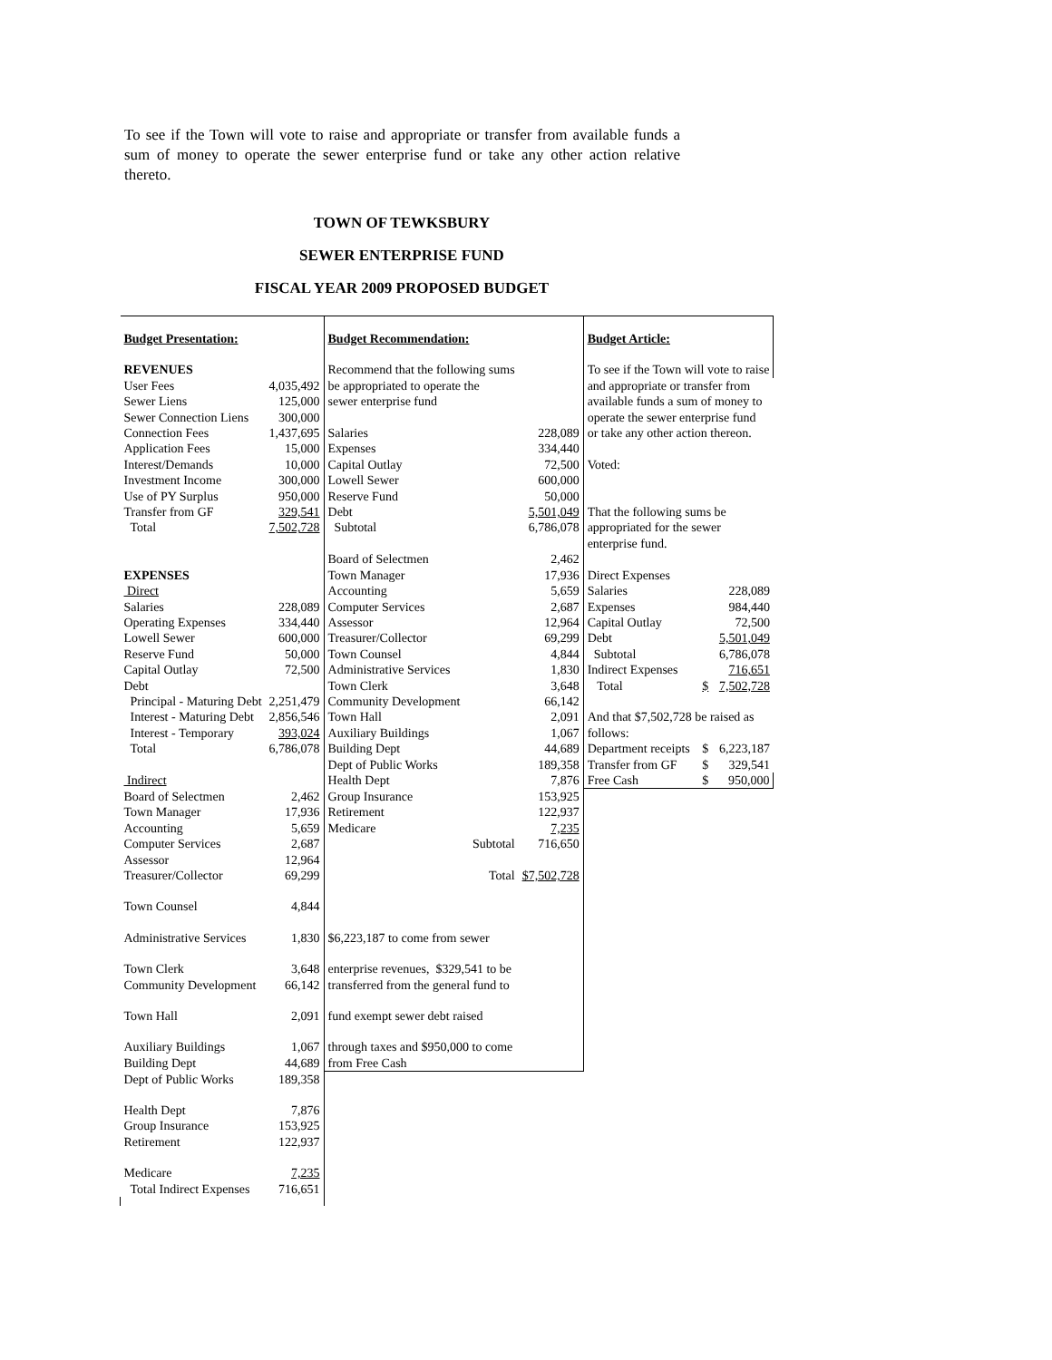To see if the Town will vote to raise and appropriate or transfer from available funds a sum of money to operate the sewer enterprise fund or take any other action relative thereto.
TOWN OF TEWKSBURY
SEWER ENTERPRISE FUND
FISCAL YEAR 2009 PROPOSED BUDGET
| Budget Presentation: | | Budget Recommendation: | | Budget Article: | | |
| REVENUES | | Recommend that the following sums | | To see if the Town will vote to raise | | |
| User Fees | 4,035,492 | be appropriated to operate the | | and appropriate or transfer from | | |
| Sewer Liens | 125,000 | sewer enterprise fund | | available funds a sum of money to | | |
| Sewer Connection Liens | 300,000 | | | operate the sewer enterprise fund | | |
| Connection Fees | 1,437,695 | Salaries | 228,089 | or take any other action thereon. | | |
| Application Fees | 15,000 | Expenses | 334,440 | | | |
| Interest/Demands | 10,000 | Capital Outlay | 72,500 | Voted: | | |
| Investment Income | 300,000 | Lowell Sewer | 600,000 | | | |
| Use of PY Surplus | 950,000 | Reserve Fund | 50,000 | | | |
| Transfer from GF | 329,541 | Debt | 5,501,049 | That the following sums be | | |
| Total | 7,502,728 | Subtotal | 6,786,078 | appropriated for the sewer enterprise fund. | | |
| | | Board of Selectmen | 2,462 | | | |
| EXPENSES | | Town Manager | 17,936 | Direct Expenses | | |
| Direct | | Accounting | 5,659 | Salaries | | 228,089 |
| Salaries | 228,089 | Computer Services | 2,687 | Expenses | | 984,440 |
| Operating Expenses | 334,440 | Assessor | 12,964 | Capital Outlay | | 72,500 |
| Lowell Sewer | 600,000 | Treasurer/Collector | 69,299 | Debt | | 5,501,049 |
| Reserve Fund | 50,000 | Town Counsel | 4,844 | Subtotal | | 6,786,078 |
| Capital Outlay | 72,500 | Administrative Services | 1,830 | Indirect Expenses | | 716,651 |
| Debt | | Town Clerk | 3,648 | Total | $ | 7,502,728 |
| Principal - Maturing Debt | 2,251,479 | Community Development | 66,142 | | | |
| Interest - Maturing Debt | 2,856,546 | Town Hall | 2,091 | And that $7,502,728 be raised as | | |
| Interest - Temporary | 393,024 | Auxiliary Buildings | 1,067 | follows: | | |
| Total | 6,786,078 | Building Dept | 44,689 | Department receipts | $ | 6,223,187 |
| | | Dept of Public Works | 189,358 | Transfer from GF | $ | 329,541 |
| Indirect | | Health Dept | 7,876 | Free Cash | $ | 950,000 |
| Board of Selectmen | 2,462 | Group Insurance | 153,925 | | | |
| Town Manager | 17,936 | Retirement | 122,937 | | | |
| Accounting | 5,659 | Medicare | 7,235 | | | |
| Computer Services | 2,687 | Subtotal | 716,650 | | | |
| Assessor | 12,964 | | | | | |
| Treasurer/Collector | 69,299 | Total | $7,502,728 | | | |
| Town Counsel | 4,844 | | | | | |
| Administrative Services | 1,830 | $6,223,187 to come from sewer | | | | |
| Town Clerk | 3,648 | enterprise revenues, $329,541 to be | | | | |
| Community Development | 66,142 | transferred from the general fund to | | | | |
| Town Hall | 2,091 | fund exempt sewer debt raised | | | | |
| Auxiliary Buildings | 1,067 | through taxes and $950,000 to come | | | | |
| Building Dept | 44,689 | from Free Cash | | | | |
| Dept of Public Works | 189,358 | | | | | |
| Health Dept | 7,876 | | | | | |
| Group Insurance | 153,925 | | | | | |
| Retirement | 122,937 | | | | | |
| Medicare | 7,235 | | | | | |
| Total Indirect Expenses | 716,651 | | | | | |